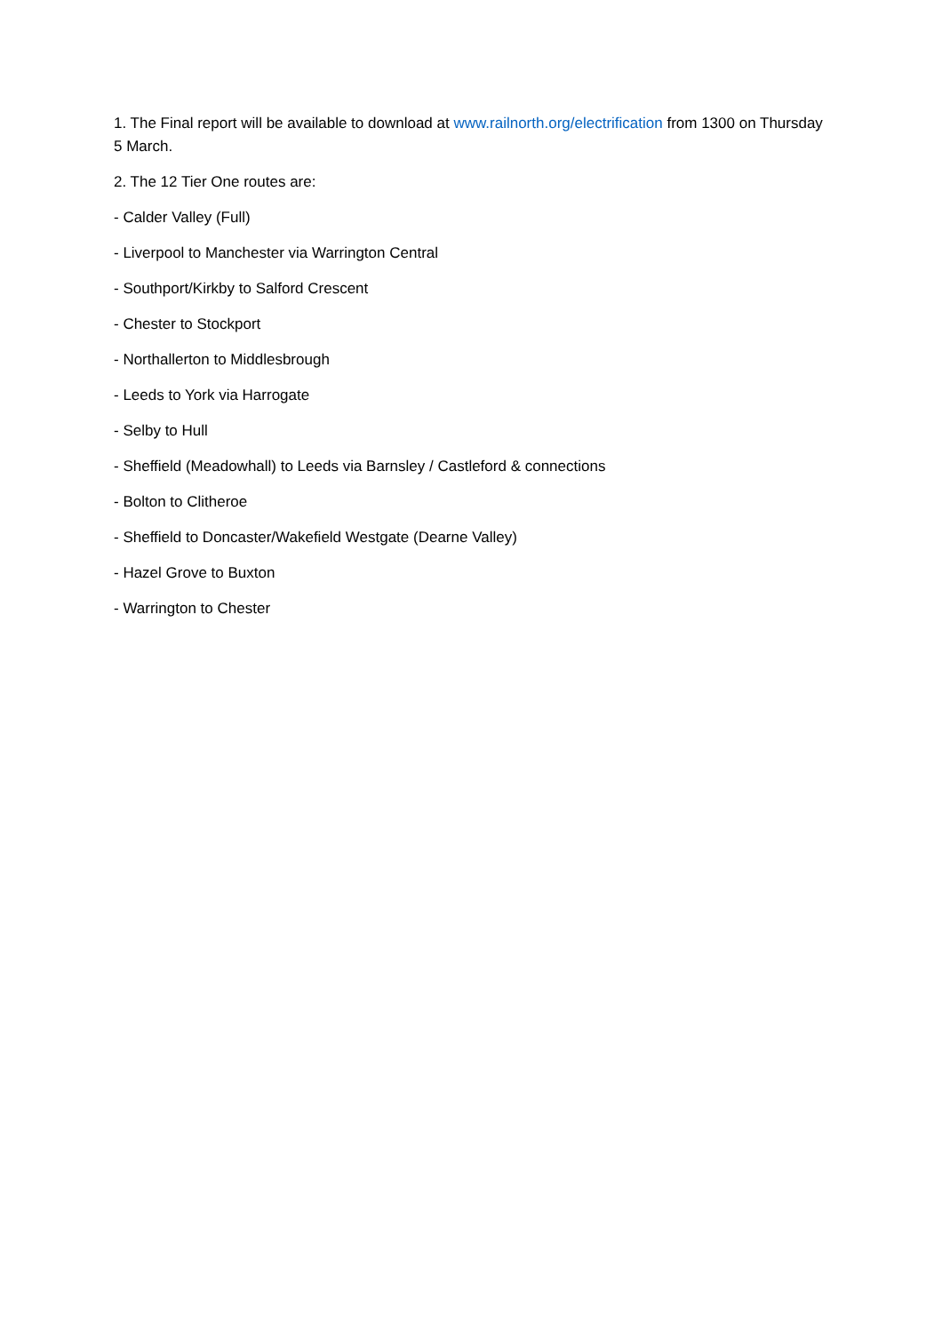1. The Final report will be available to download at www.railnorth.org/electrification from 1300 on Thursday 5 March.
2. The 12 Tier One routes are:
- Calder Valley (Full)
- Liverpool to Manchester via Warrington Central
- Southport/Kirkby to Salford Crescent
- Chester to Stockport
- Northallerton to Middlesbrough
- Leeds to York via Harrogate
- Selby to Hull
- Sheffield (Meadowhall) to Leeds via Barnsley / Castleford & connections
- Bolton to Clitheroe
- Sheffield to Doncaster/Wakefield Westgate (Dearne Valley)
- Hazel Grove to Buxton
- Warrington to Chester